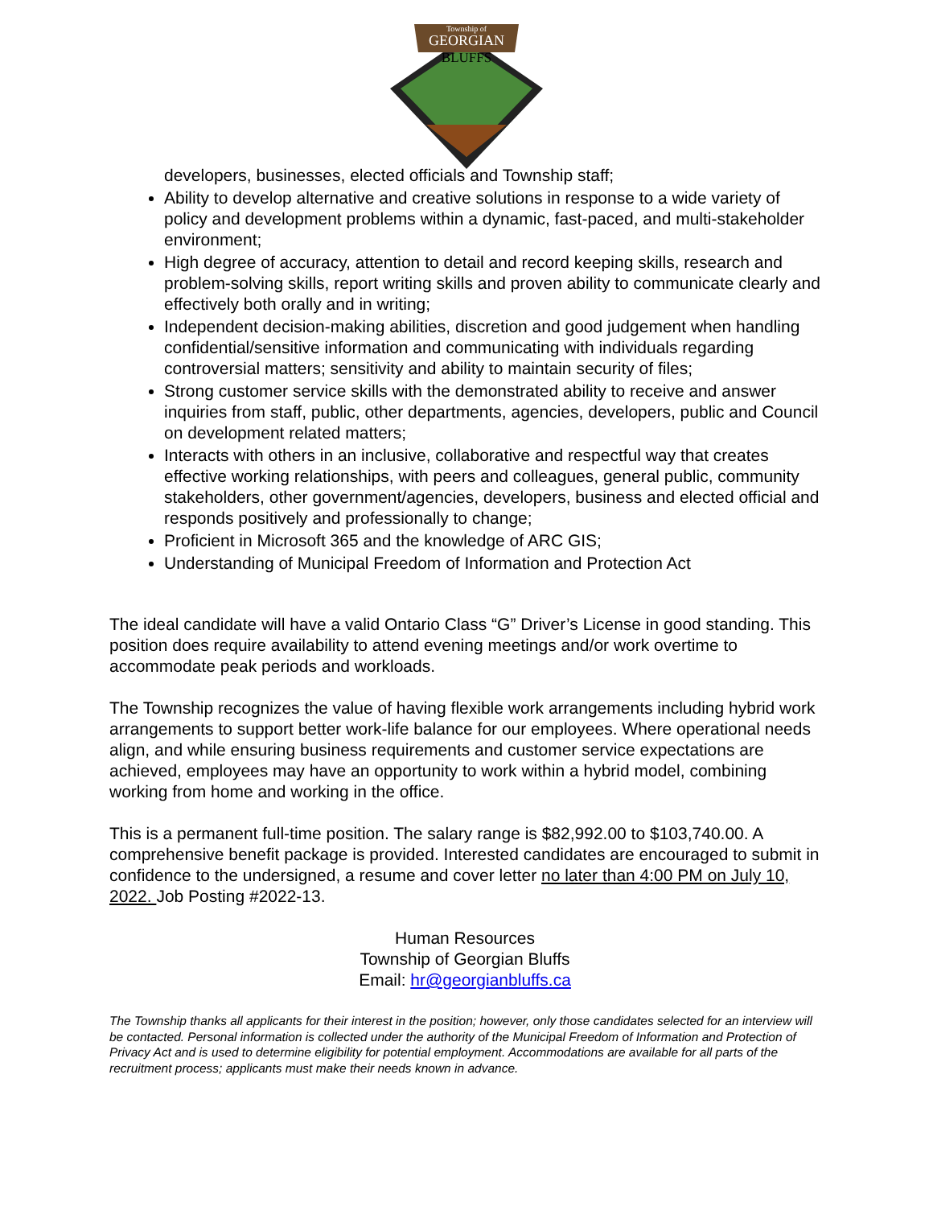Township of
GEORGIAN
BLUFFS
developers, businesses, elected officials and Township staff;
Ability to develop alternative and creative solutions in response to a wide variety of policy and development problems within a dynamic, fast-paced, and multi-stakeholder environment;
High degree of accuracy, attention to detail and record keeping skills, research and problem-solving skills, report writing skills and proven ability to communicate clearly and effectively both orally and in writing;
Independent decision-making abilities, discretion and good judgement when handling confidential/sensitive information and communicating with individuals regarding controversial matters; sensitivity and ability to maintain security of files;
Strong customer service skills with the demonstrated ability to receive and answer inquiries from staff, public, other departments, agencies, developers, public and Council on development related matters;
Interacts with others in an inclusive, collaborative and respectful way that creates effective working relationships, with peers and colleagues, general public, community stakeholders, other government/agencies, developers, business and elected official and responds positively and professionally to change;
Proficient in Microsoft 365 and the knowledge of ARC GIS;
Understanding of Municipal Freedom of Information and Protection Act
The ideal candidate will have a valid Ontario Class “G” Driver’s License in good standing. This position does require availability to attend evening meetings and/or work overtime to accommodate peak periods and workloads.
The Township recognizes the value of having flexible work arrangements including hybrid work arrangements to support better work-life balance for our employees. Where operational needs align, and while ensuring business requirements and customer service expectations are achieved, employees may have an opportunity to work within a hybrid model, combining working from home and working in the office.
This is a permanent full-time position. The salary range is $82,992.00 to $103,740.00. A comprehensive benefit package is provided. Interested candidates are encouraged to submit in confidence to the undersigned, a resume and cover letter no later than 4:00 PM on July 10, 2022. Job Posting #2022-13.
Human Resources
Township of Georgian Bluffs
Email: hr@georgianbluffs.ca
The Township thanks all applicants for their interest in the position; however, only those candidates selected for an interview will be contacted. Personal information is collected under the authority of the Municipal Freedom of Information and Protection of Privacy Act and is used to determine eligibility for potential employment. Accommodations are available for all parts of the recruitment process; applicants must make their needs known in advance.